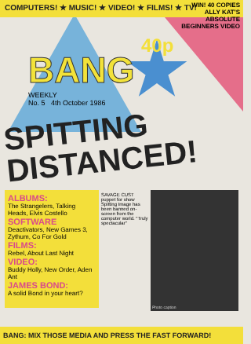COMPUTERS! ★ MUSIC! ★ VIDEO! ★ FILMS! ★ TV!
BANG
40p
WIN! 40 COPIES ALLY KAT'S ABSOLUTE BEGINNERS VIDEO
WEEKLY
No. 5 4th October 1986
SPITTING
DISTANCED!
ALBUMS:
The Strangelers, Talking Heads, Elvis Costello
SOFTWARE
Deactivators, New Games 3, Zythum, Co For Gold
FILMS:
Rebel, About Last Night
VIDEO:
Buddy Holly, New Order, Aden Ant
JAMES BOND:
A solid Bond in your heart?
SAVAGE CUST puppet for show Spitting Image has been banned on-screen from the computer world. "Truly spectacular"
Photo caption
BANG: MIX THOSE MEDIA AND PRESS THE FAST FORWARD!